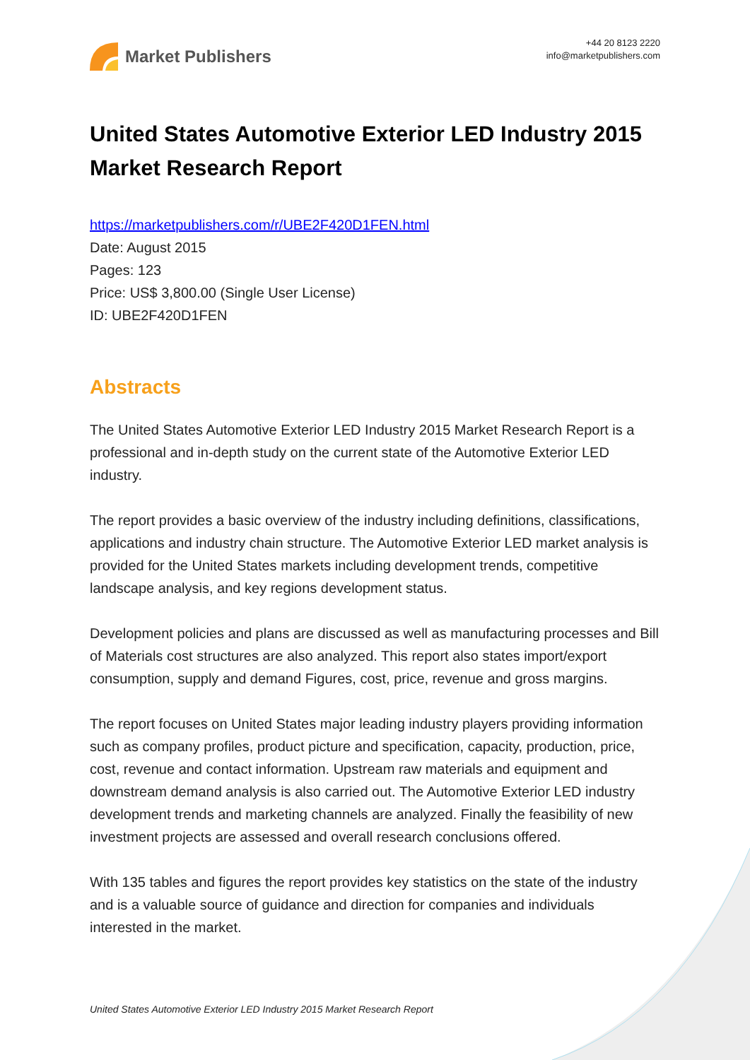Market Publishers
+44 20 8123 2220
info@marketpublishers.com
United States Automotive Exterior LED Industry 2015 Market Research Report
https://marketpublishers.com/r/UBE2F420D1FEN.html
Date: August 2015
Pages: 123
Price: US$ 3,800.00 (Single User License)
ID: UBE2F420D1FEN
Abstracts
The United States Automotive Exterior LED Industry 2015 Market Research Report is a professional and in-depth study on the current state of the Automotive Exterior LED industry.
The report provides a basic overview of the industry including definitions, classifications, applications and industry chain structure. The Automotive Exterior LED market analysis is provided for the United States markets including development trends, competitive landscape analysis, and key regions development status.
Development policies and plans are discussed as well as manufacturing processes and Bill of Materials cost structures are also analyzed. This report also states import/export consumption, supply and demand Figures, cost, price, revenue and gross margins.
The report focuses on United States major leading industry players providing information such as company profiles, product picture and specification, capacity, production, price, cost, revenue and contact information. Upstream raw materials and equipment and downstream demand analysis is also carried out. The Automotive Exterior LED industry development trends and marketing channels are analyzed. Finally the feasibility of new investment projects are assessed and overall research conclusions offered.
With 135 tables and figures the report provides key statistics on the state of the industry and is a valuable source of guidance and direction for companies and individuals interested in the market.
United States Automotive Exterior LED Industry 2015 Market Research Report